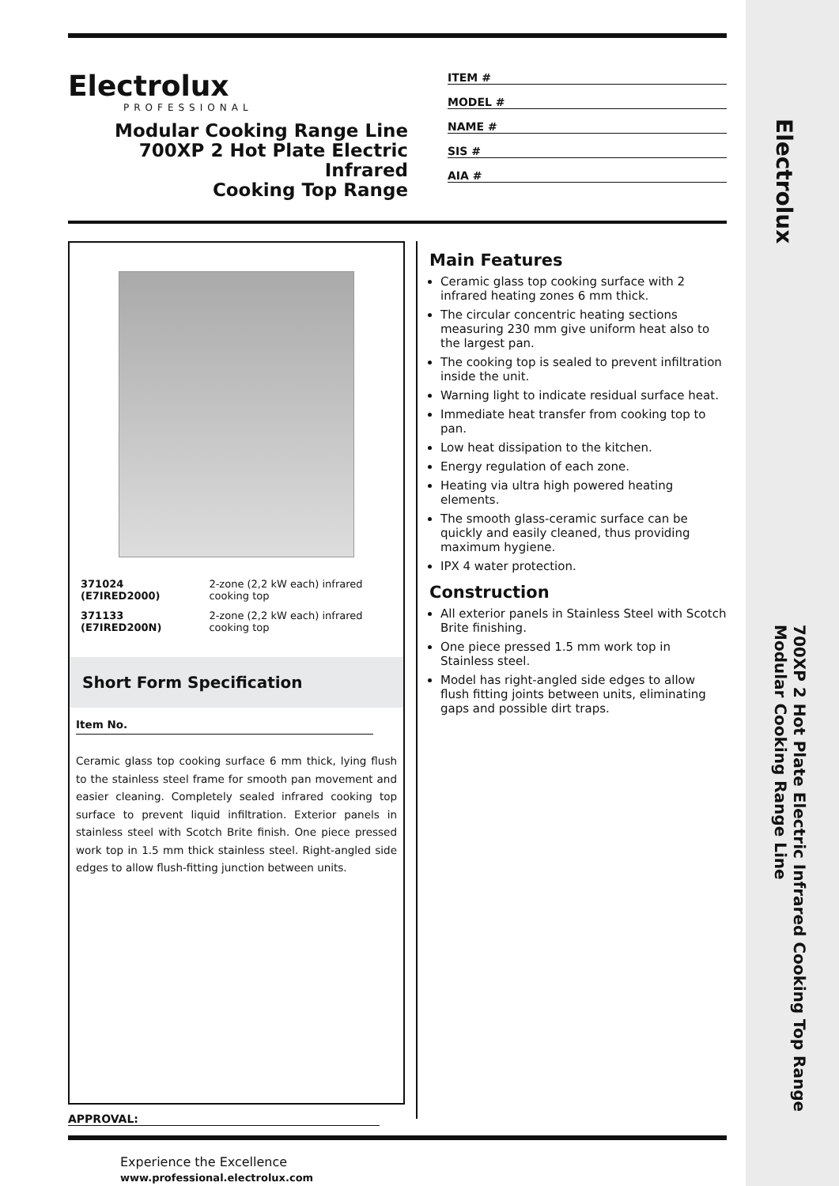Electrolux
PROFESSIONAL
Modular Cooking Range Line
700XP 2 Hot Plate Electric Infrared
Cooking Top Range
ITEM #
MODEL #
NAME #
SIS #
AIA #
| 371024 (E7IRED2000) | 2-zone (2,2 kW each) infrared cooking top |
| 371133 (E7IRED200N) | 2-zone (2,2 kW each) infrared cooking top |
Short Form Specification
Item No.
Ceramic glass top cooking surface 6 mm thick, lying flush to the stainless steel frame for smooth pan movement and easier cleaning. Completely sealed infrared cooking top surface to prevent liquid infiltration. Exterior panels in stainless steel with Scotch Brite finish. One piece pressed work top in 1.5 mm thick stainless steel. Right-angled side edges to allow flush-fitting junction between units.
Main Features
Ceramic glass top cooking surface with 2 infrared heating zones 6 mm thick.
The circular concentric heating sections measuring 230 mm give uniform heat also to the largest pan.
The cooking top is sealed to prevent infiltration inside the unit.
Warning light to indicate residual surface heat.
Immediate heat transfer from cooking top to pan.
Low heat dissipation to the kitchen.
Energy regulation of each zone.
Heating via ultra high powered heating elements.
The smooth glass-ceramic surface can be quickly and easily cleaned, thus providing maximum hygiene.
IPX 4 water protection.
Construction
All exterior panels in Stainless Steel with Scotch Brite finishing.
One piece pressed 1.5 mm work top in Stainless steel.
Model has right-angled side edges to allow flush fitting joints between units, eliminating gaps and possible dirt traps.
APPROVAL:
Experience the Excellence
www.professional.electrolux.com
Electrolux
700XP 2 Hot Plate Electric Infrared Cooking Top Range
Modular Cooking Range Line